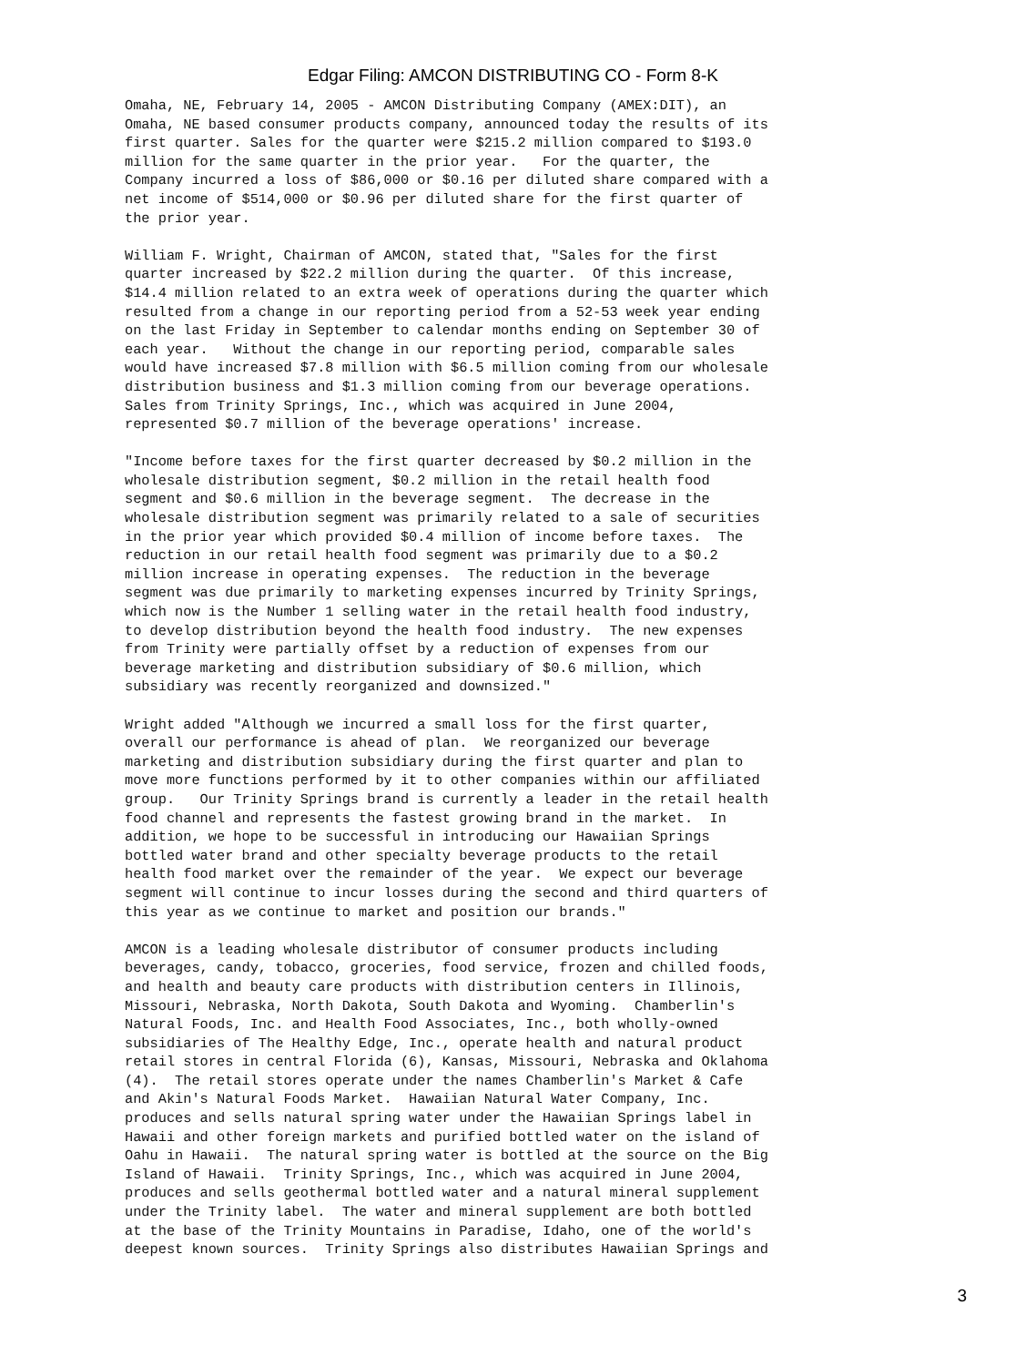Edgar Filing: AMCON DISTRIBUTING CO - Form 8-K
Omaha, NE, February 14, 2005 - AMCON Distributing Company (AMEX:DIT), an
Omaha, NE based consumer products company, announced today the results of its
first quarter. Sales for the quarter were $215.2 million compared to $193.0
million for the same quarter in the prior year.   For the quarter, the
Company incurred a loss of $86,000 or $0.16 per diluted share compared with a
net income of $514,000 or $0.96 per diluted share for the first quarter of
the prior year.

William F. Wright, Chairman of AMCON, stated that, "Sales for the first
quarter increased by $22.2 million during the quarter.  Of this increase,
$14.4 million related to an extra week of operations during the quarter which
resulted from a change in our reporting period from a 52-53 week year ending
on the last Friday in September to calendar months ending on September 30 of
each year.   Without the change in our reporting period, comparable sales
would have increased $7.8 million with $6.5 million coming from our wholesale
distribution business and $1.3 million coming from our beverage operations.
Sales from Trinity Springs, Inc., which was acquired in June 2004,
represented $0.7 million of the beverage operations' increase.

"Income before taxes for the first quarter decreased by $0.2 million in the
wholesale distribution segment, $0.2 million in the retail health food
segment and $0.6 million in the beverage segment.  The decrease in the
wholesale distribution segment was primarily related to a sale of securities
in the prior year which provided $0.4 million of income before taxes.  The
reduction in our retail health food segment was primarily due to a $0.2
million increase in operating expenses.  The reduction in the beverage
segment was due primarily to marketing expenses incurred by Trinity Springs,
which now is the Number 1 selling water in the retail health food industry,
to develop distribution beyond the health food industry.  The new expenses
from Trinity were partially offset by a reduction of expenses from our
beverage marketing and distribution subsidiary of $0.6 million, which
subsidiary was recently reorganized and downsized."

Wright added "Although we incurred a small loss for the first quarter,
overall our performance is ahead of plan.  We reorganized our beverage
marketing and distribution subsidiary during the first quarter and plan to
move more functions performed by it to other companies within our affiliated
group.   Our Trinity Springs brand is currently a leader in the retail health
food channel and represents the fastest growing brand in the market.  In
addition, we hope to be successful in introducing our Hawaiian Springs
bottled water brand and other specialty beverage products to the retail
health food market over the remainder of the year.  We expect our beverage
segment will continue to incur losses during the second and third quarters of
this year as we continue to market and position our brands."

AMCON is a leading wholesale distributor of consumer products including
beverages, candy, tobacco, groceries, food service, frozen and chilled foods,
and health and beauty care products with distribution centers in Illinois,
Missouri, Nebraska, North Dakota, South Dakota and Wyoming.  Chamberlin's
Natural Foods, Inc. and Health Food Associates, Inc., both wholly-owned
subsidiaries of The Healthy Edge, Inc., operate health and natural product
retail stores in central Florida (6), Kansas, Missouri, Nebraska and Oklahoma
(4).  The retail stores operate under the names Chamberlin's Market & Cafe
and Akin's Natural Foods Market.  Hawaiian Natural Water Company, Inc.
produces and sells natural spring water under the Hawaiian Springs label in
Hawaii and other foreign markets and purified bottled water on the island of
Oahu in Hawaii.  The natural spring water is bottled at the source on the Big
Island of Hawaii.  Trinity Springs, Inc., which was acquired in June 2004,
produces and sells geothermal bottled water and a natural mineral supplement
under the Trinity label.  The water and mineral supplement are both bottled
at the base of the Trinity Mountains in Paradise, Idaho, one of the world's
deepest known sources.  Trinity Springs also distributes Hawaiian Springs and
3